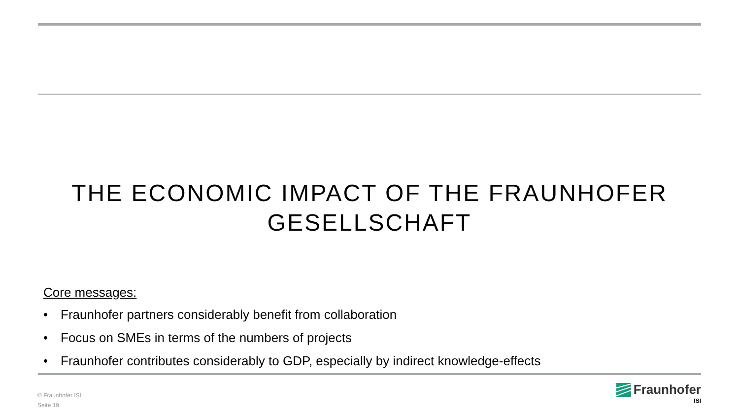THE ECONOMIC IMPACT OF THE FRAUNHOFER
GESELLSCHAFT
Core messages:
• Fraunhofer partners considerably benefit from collaboration
• Focus on SMEs in terms of the numbers of projects
• Fraunhofer contributes considerably to GDP, especially by indirect knowledge-effects
© Fraunhofer ISI
Seite 19
Fraunhofer
ISI